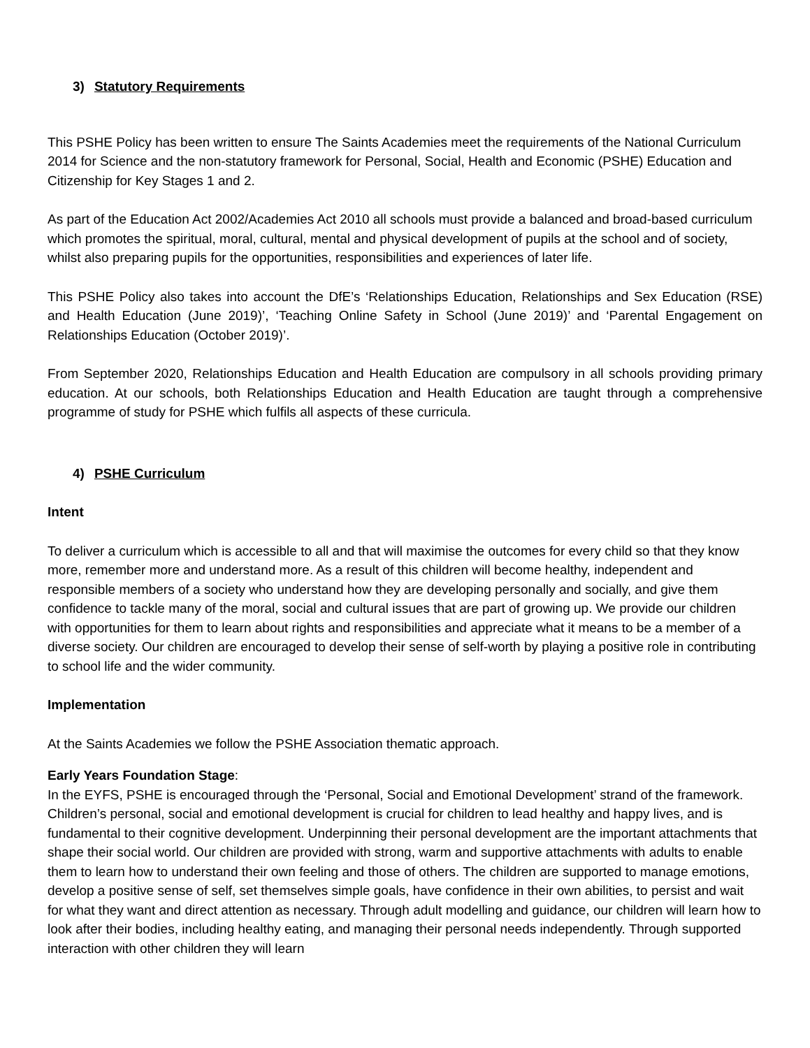3) Statutory Requirements
This PSHE Policy has been written to ensure The Saints Academies meet the requirements of the National Curriculum 2014 for Science and the non-statutory framework for Personal, Social, Health and Economic (PSHE) Education and Citizenship for Key Stages 1 and 2.
As part of the Education Act 2002/Academies Act 2010 all schools must provide a balanced and broad-based curriculum which promotes the spiritual, moral, cultural, mental and physical development of pupils at the school and of society, whilst also preparing pupils for the opportunities, responsibilities and experiences of later life.
This PSHE Policy also takes into account the DfE’s ‘Relationships Education, Relationships and Sex Education (RSE) and Health Education (June 2019)’, ‘Teaching Online Safety in School (June 2019)’ and ‘Parental Engagement on Relationships Education (October 2019)’.
From September 2020, Relationships Education and Health Education are compulsory in all schools providing primary education. At our schools, both Relationships Education and Health Education are taught through a comprehensive programme of study for PSHE which fulfils all aspects of these curricula.
4) PSHE Curriculum
Intent
To deliver a curriculum which is accessible to all and that will maximise the outcomes for every child so that they know more, remember more and understand more. As a result of this children will become healthy, independent and responsible members of a society who understand how they are developing personally and socially, and give them confidence to tackle many of the moral, social and cultural issues that are part of growing up. We provide our children with opportunities for them to learn about rights and responsibilities and appreciate what it means to be a member of a diverse society. Our children are encouraged to develop their sense of self-worth by playing a positive role in contributing to school life and the wider community.
Implementation
At the Saints Academies we follow the PSHE Association thematic approach.
Early Years Foundation Stage:
In the EYFS, PSHE is encouraged through the ‘Personal, Social and Emotional Development’ strand of the framework.
Children’s personal, social and emotional development is crucial for children to lead healthy and happy lives, and is fundamental to their cognitive development. Underpinning their personal development are the important attachments that shape their social world. Our children are provided with strong, warm and supportive attachments with adults to enable them to learn how to understand their own feeling and those of others. The children are supported to manage emotions, develop a positive sense of self, set themselves simple goals, have confidence in their own abilities, to persist and wait for what they want and direct attention as necessary. Through adult modelling and guidance, our children will learn how to look after their bodies, including healthy eating, and managing their personal needs independently. Through supported interaction with other children they will learn